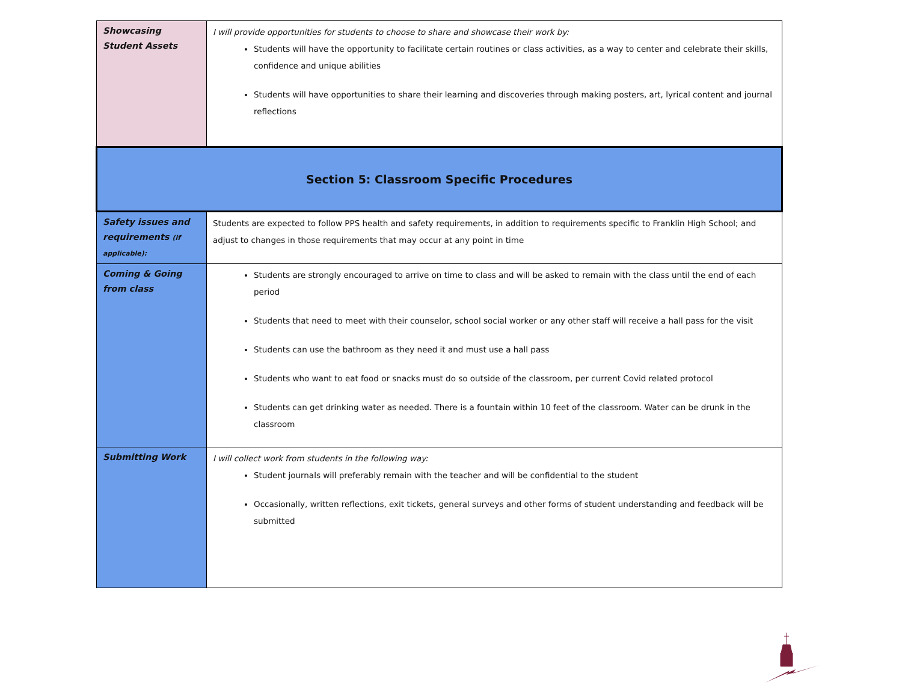| Showcasing Student Assets | I will provide opportunities for students to choose to share and showcase their work by: Students will have the opportunity to facilitate certain routines or class activities, as a way to center and celebrate their skills, confidence and unique abilities Students will have opportunities to share their learning and discoveries through making posters, art, lyrical content and journal reflections |
| Section 5: Classroom Specific Procedures | |
| Safety issues and requirements (if applicable): | Students are expected to follow PPS health and safety requirements, in addition to requirements specific to Franklin High School; and adjust to changes in those requirements that may occur at any point in time |
| Coming & Going from class | Students are strongly encouraged to arrive on time to class and will be asked to remain with the class until the end of each period Students that need to meet with their counselor, school social worker or any other staff will receive a hall pass for the visit Students can use the bathroom as they need it and must use a hall pass Students who want to eat food or snacks must do so outside of the classroom, per current Covid related protocol Students can get drinking water as needed. There is a fountain within 10 feet of the classroom. Water can be drunk in the classroom |
| Submitting Work | I will collect work from students in the following way: Student journals will preferably remain with the teacher and will be confidential to the student Occasionally, written reflections, exit tickets, general surveys and other forms of student understanding and feedback will be submitted |